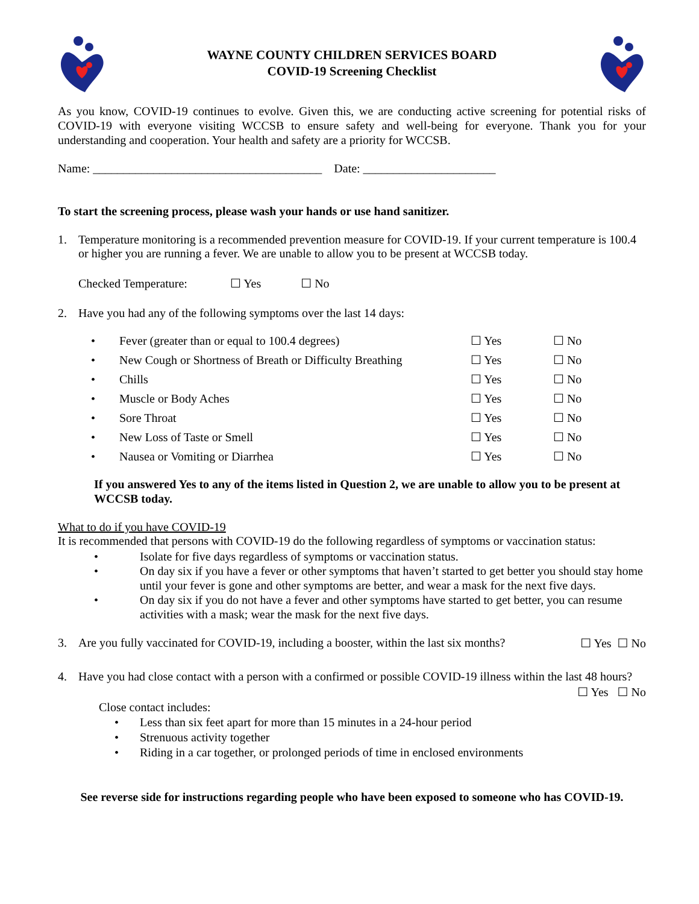WAYNE COUNTY CHILDREN SERVICES BOARD
COVID-19 Screening Checklist
As you know, COVID-19 continues to evolve. Given this, we are conducting active screening for potential risks of COVID-19 with everyone visiting WCCSB to ensure safety and well-being for everyone. Thank you for your understanding and cooperation. Your health and safety are a priority for WCCSB.
Name: ______________________________________ Date: ______________________
To start the screening process, please wash your hands or use hand sanitizer.
1. Temperature monitoring is a recommended prevention measure for COVID-19. If your current temperature is 100.4 or higher you are running a fever. We are unable to allow you to be present at WCCSB today.
Checked Temperature: ☐ Yes ☐ No
2. Have you had any of the following symptoms over the last 14 days:
| • | Fever (greater than or equal to 100.4 degrees) | ☐ Yes | ☐ No |
| • | New Cough or Shortness of Breath or Difficulty Breathing | ☐ Yes | ☐ No |
| • | Chills | ☐ Yes | ☐ No |
| • | Muscle or Body Aches | ☐ Yes | ☐ No |
| • | Sore Throat | ☐ Yes | ☐ No |
| • | New Loss of Taste or Smell | ☐ Yes | ☐ No |
| • | Nausea or Vomiting or Diarrhea | ☐ Yes | ☐ No |
If you answered Yes to any of the items listed in Question 2, we are unable to allow you to be present at WCCSB today.
What to do if you have COVID-19
It is recommended that persons with COVID-19 do the following regardless of symptoms or vaccination status:
• Isolate for five days regardless of symptoms or vaccination status.
• On day six if you have a fever or other symptoms that haven’t started to get better you should stay home until your fever is gone and other symptoms are better, and wear a mask for the next five days.
• On day six if you do not have a fever and other symptoms have started to get better, you can resume activities with a mask; wear the mask for the next five days.
3. Are you fully vaccinated for COVID-19, including a booster, within the last six months? ☐ Yes ☐ No
4. Have you had close contact with a person with a confirmed or possible COVID-19 illness within the last 48 hours? ☐ Yes ☐ No
Close contact includes:
• Less than six feet apart for more than 15 minutes in a 24-hour period
• Strenuous activity together
• Riding in a car together, or prolonged periods of time in enclosed environments
See reverse side for instructions regarding people who have been exposed to someone who has COVID-19.